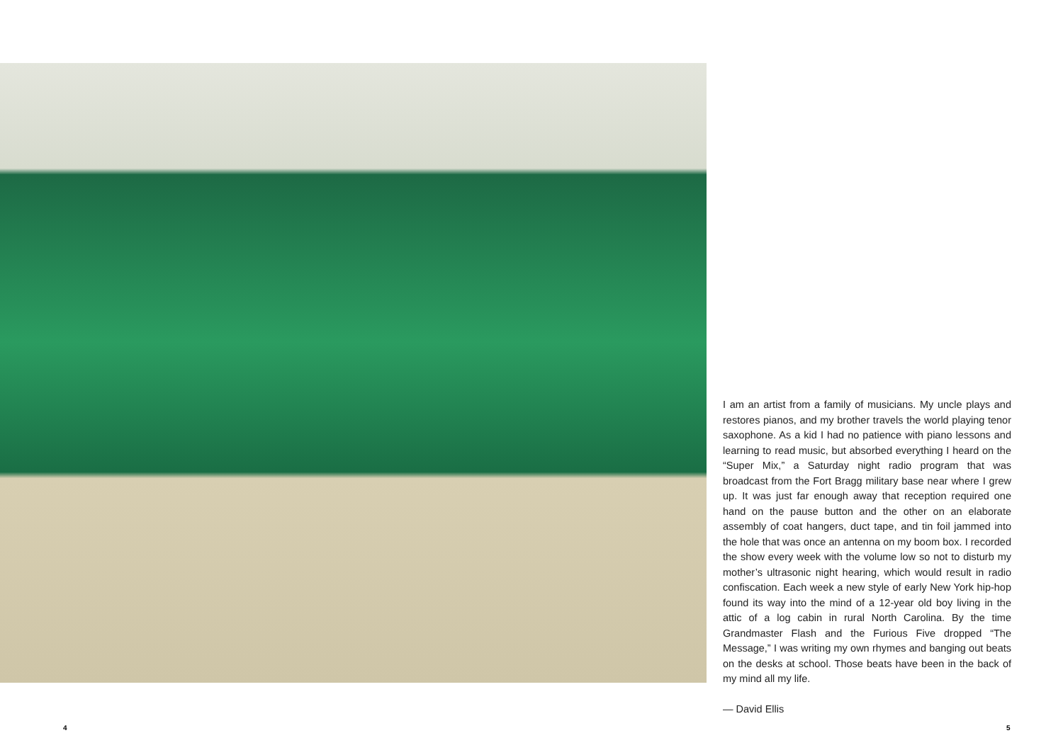I am an artist from a family of musicians. My uncle plays and restores pianos, and my brother travels the world playing tenor saxophone. As a kid I had no patience with piano lessons and learning to read music, but absorbed everything I heard on the “Super Mix,” a Saturday night radio program that was broadcast from the Fort Bragg military base near where I grew up. It was just far enough away that reception required one hand on the pause button and the other on an elaborate assembly of coat hangers, duct tape, and tin foil jammed into the hole that was once an antenna on my boom box. I recorded the show every week with the volume low so not to disturb my mother’s ultrasonic night hearing, which would result in radio confiscation. Each week a new style of early New York hip-hop found its way into the mind of a 12-year old boy living in the attic of a log cabin in rural North Carolina. By the time Grandmaster Flash and the Furious Five dropped “The Message,” I was writing my own rhymes and banging out beats on the desks at school. Those beats have been in the back of my mind all my life.
— David Ellis
4 5